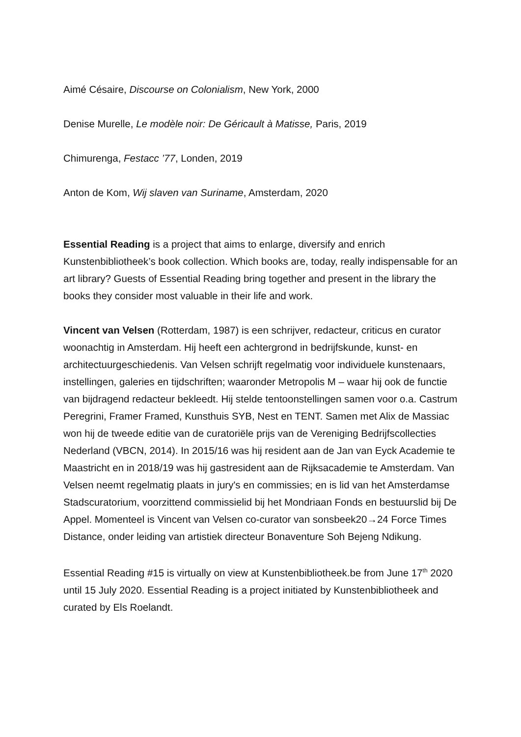Aimé Césaire, Discourse on Colonialism, New York, 2000
Denise Murelle, Le modèle noir: De Géricault à Matisse, Paris, 2019
Chimurenga, Festacc ’77, Londen, 2019
Anton de Kom, Wij slaven van Suriname, Amsterdam, 2020
Essential Reading is a project that aims to enlarge, diversify and enrich Kunstenbibliotheek’s book collection. Which books are, today, really indispensable for an art library? Guests of Essential Reading bring together and present in the library the books they consider most valuable in their life and work.
Vincent van Velsen (Rotterdam, 1987) is een schrijver, redacteur, criticus en curator woonachtig in Amsterdam. Hij heeft een achtergrond in bedrijfskunde, kunst- en architectuurgeschiedenis. Van Velsen schrijft regelmatig voor individuele kunstenaars, instellingen, galeries en tijdschriften; waaronder Metropolis M – waar hij ook de functie van bijdragend redacteur bekleedt. Hij stelde tentoonstellingen samen voor o.a. Castrum Peregrini, Framer Framed, Kunsthuis SYB, Nest en TENT. Samen met Alix de Massiac won hij de tweede editie van de curatoriële prijs van de Vereniging Bedrijfscollecties Nederland (VBCN, 2014). In 2015/16 was hij resident aan de Jan van Eyck Academie te Maastricht en in 2018/19 was hij gastresident aan de Rijksacademie te Amsterdam. Van Velsen neemt regelmatig plaats in jury's en commissies; en is lid van het Amsterdamse Stadscuratorium, voorzittend commissielid bij het Mondriaan Fonds en bestuurslid bij De Appel. Momenteel is Vincent van Velsen co-curator van sonsbeek20→24 Force Times Distance, onder leiding van artistiek directeur Bonaventure Soh Bejeng Ndikung.
Essential Reading #15 is virtually on view at Kunstenbibliotheek.be from June 17<sup>th</sup> 2020 until 15 July 2020. Essential Reading is a project initiated by Kunstenbibliotheek and curated by Els Roelandt.